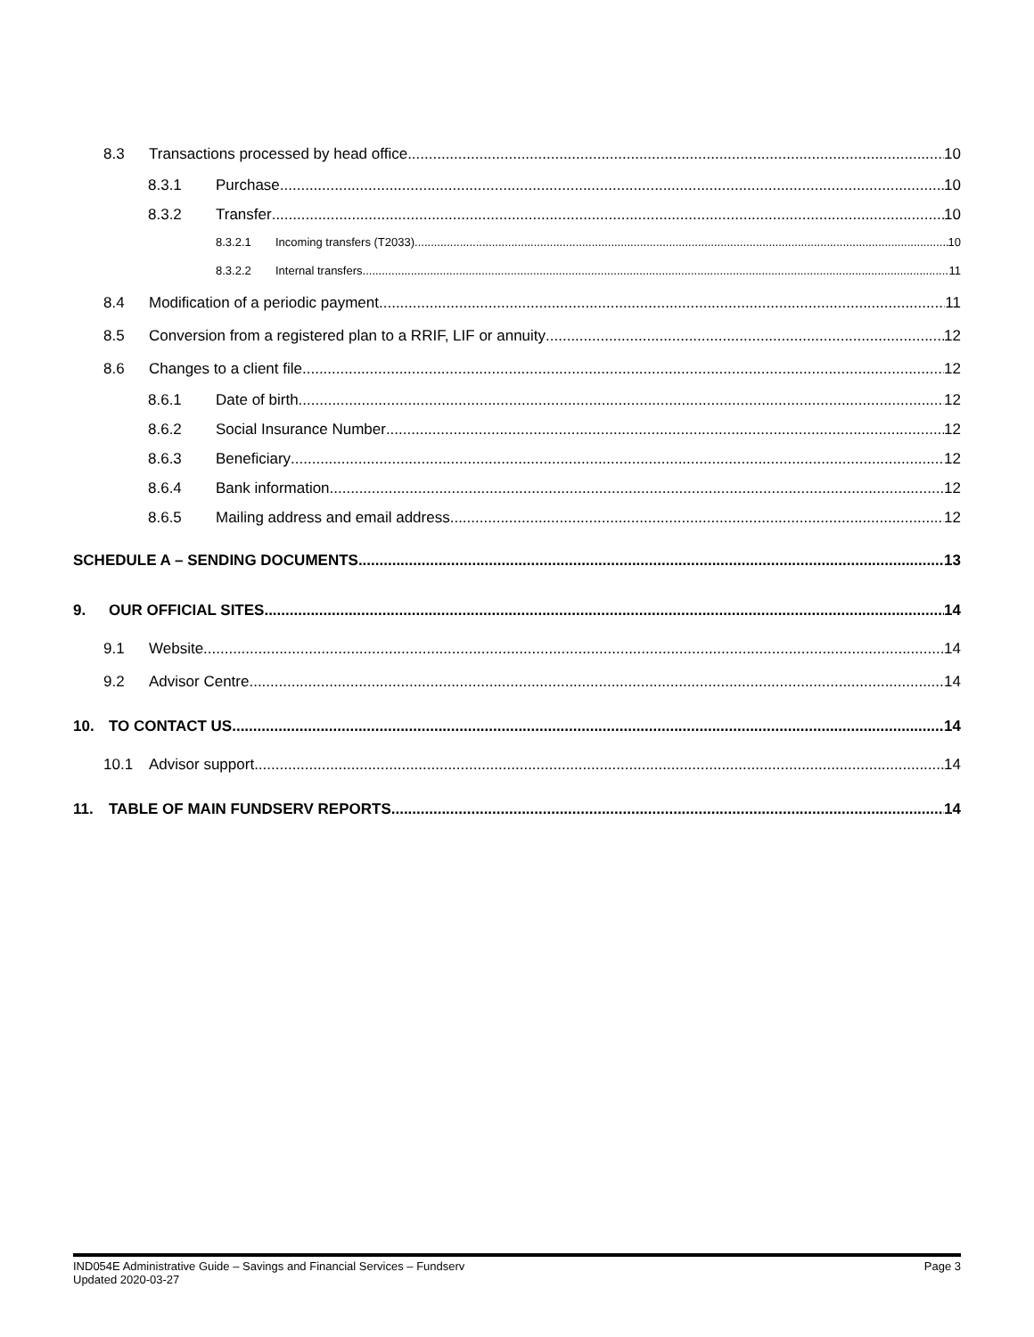8.3 Transactions processed by head office 10
8.3.1 Purchase 10
8.3.2 Transfer 10
8.3.2.1 Incoming transfers (T2033) 10
8.3.2.2 Internal transfers 11
8.4 Modification of a periodic payment 11
8.5 Conversion from a registered plan to a RRIF, LIF or annuity 12
8.6 Changes to a client file 12
8.6.1 Date of birth 12
8.6.2 Social Insurance Number 12
8.6.3 Beneficiary 12
8.6.4 Bank information 12
8.6.5 Mailing address and email address 12
SCHEDULE A – SENDING DOCUMENTS 13
9. OUR OFFICIAL SITES 14
9.1 Website 14
9.2 Advisor Centre 14
10. TO CONTACT US 14
10.1 Advisor support 14
11. TABLE OF MAIN FUNDSERV REPORTS 14
IND054E Administrative Guide – Savings and Financial Services – Fundserv
Updated 2020-03-27
Page 3